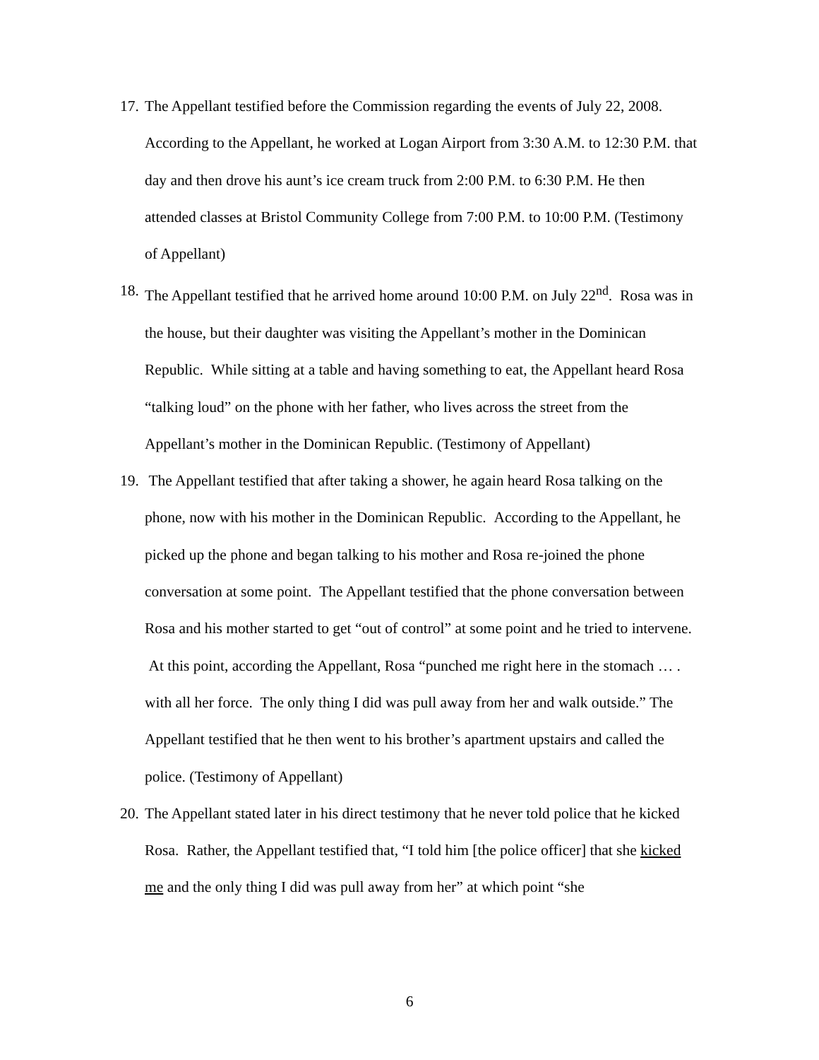17.
The Appellant testified before the Commission regarding the events of July 22, 2008. According to the Appellant, he worked at Logan Airport from 3:30 A.M. to 12:30 P.M. that day and then drove his aunt’s ice cream truck from 2:00 P.M. to 6:30 P.M. He then attended classes at Bristol Community College from 7:00 P.M. to 10:00 P.M. (Testimony of Appellant)
18.
The Appellant testified that he arrived home around 10:00 P.M. on July 22<sup>nd</sup>. Rosa was in the house, but their daughter was visiting the Appellant’s mother in the Dominican Republic. While sitting at a table and having something to eat, the Appellant heard Rosa “talking loud” on the phone with her father, who lives across the street from the Appellant’s mother in the Dominican Republic. (Testimony of Appellant)
19.
The Appellant testified that after taking a shower, he again heard Rosa talking on the phone, now with his mother in the Dominican Republic. According to the Appellant, he picked up the phone and began talking to his mother and Rosa re-joined the phone conversation at some point. The Appellant testified that the phone conversation between Rosa and his mother started to get “out of control” at some point and he tried to intervene. At this point, according the Appellant, Rosa “punched me right here in the stomach … . with all her force. The only thing I did was pull away from her and walk outside.” The Appellant testified that he then went to his brother’s apartment upstairs and called the police. (Testimony of Appellant)
20.
The Appellant stated later in his direct testimony that he never told police that he kicked Rosa. Rather, the Appellant testified that, “I told him [the police officer] that she kicked me and the only thing I did was pull away from her” at which point “she
6